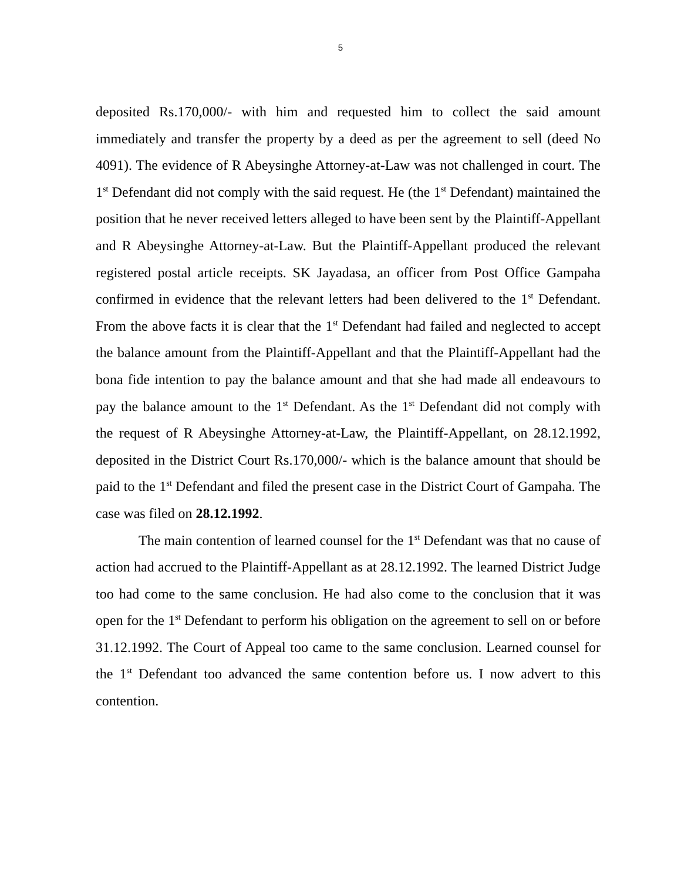5
deposited Rs.170,000/- with him and requested him to collect the said amount immediately and transfer the property by a deed as per the agreement to sell (deed No 4091). The evidence of R Abeysinghe Attorney-at-Law was not challenged in court. The 1<sup>st</sup> Defendant did not comply with the said request. He (the 1<sup>st</sup> Defendant) maintained the position that he never received letters alleged to have been sent by the Plaintiff-Appellant and R Abeysinghe Attorney-at-Law. But the Plaintiff-Appellant produced the relevant registered postal article receipts. SK Jayadasa, an officer from Post Office Gampaha confirmed in evidence that the relevant letters had been delivered to the 1<sup>st</sup> Defendant. From the above facts it is clear that the 1<sup>st</sup> Defendant had failed and neglected to accept the balance amount from the Plaintiff-Appellant and that the Plaintiff-Appellant had the bona fide intention to pay the balance amount and that she had made all endeavours to pay the balance amount to the 1<sup>st</sup> Defendant. As the 1<sup>st</sup> Defendant did not comply with the request of R Abeysinghe Attorney-at-Law, the Plaintiff-Appellant, on 28.12.1992, deposited in the District Court Rs.170,000/- which is the balance amount that should be paid to the 1<sup>st</sup> Defendant and filed the present case in the District Court of Gampaha. The case was filed on 28.12.1992.
The main contention of learned counsel for the 1<sup>st</sup> Defendant was that no cause of action had accrued to the Plaintiff-Appellant as at 28.12.1992. The learned District Judge too had come to the same conclusion. He had also come to the conclusion that it was open for the 1<sup>st</sup> Defendant to perform his obligation on the agreement to sell on or before 31.12.1992. The Court of Appeal too came to the same conclusion. Learned counsel for the 1<sup>st</sup> Defendant too advanced the same contention before us. I now advert to this contention.